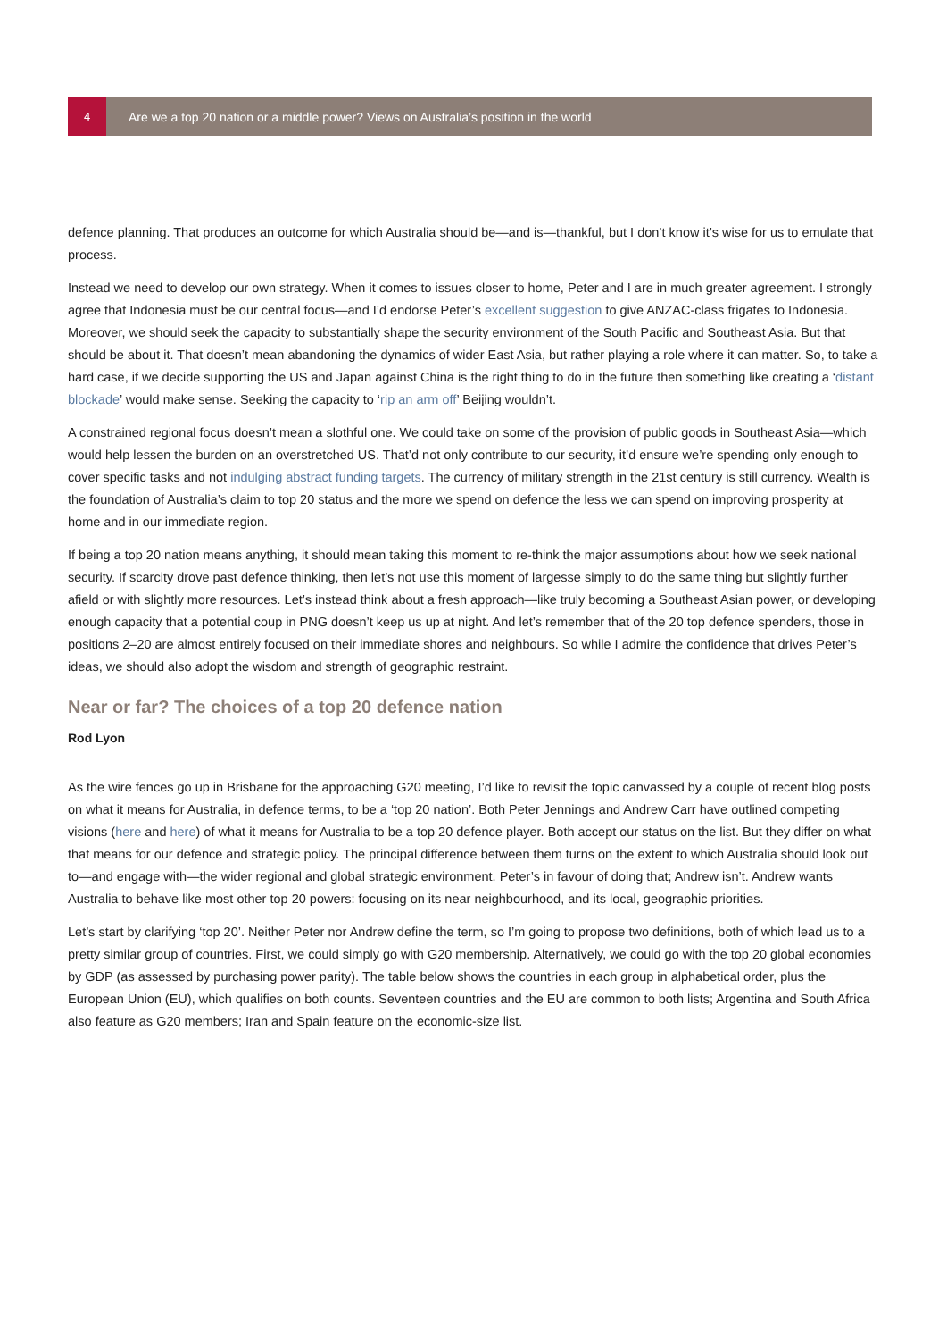4
Are we a top 20 nation or a middle power? Views on Australia’s position in the world
defence planning. That produces an outcome for which Australia should be—and is—thankful, but I don’t know it’s wise for us to emulate that process.
Instead we need to develop our own strategy. When it comes to issues closer to home, Peter and I are in much greater agreement. I strongly agree that Indonesia must be our central focus—and I’d endorse Peter’s excellent suggestion to give ANZAC-class frigates to Indonesia. Moreover, we should seek the capacity to substantially shape the security environment of the South Pacific and Southeast Asia. But that should be about it. That doesn’t mean abandoning the dynamics of wider East Asia, but rather playing a role where it can matter. So, to take a hard case, if we decide supporting the US and Japan against China is the right thing to do in the future then something like creating a ‘distant blockade’ would make sense. Seeking the capacity to ‘rip an arm off’ Beijing wouldn’t.
A constrained regional focus doesn’t mean a slothful one. We could take on some of the provision of public goods in Southeast Asia—which would help lessen the burden on an overstretched US. That’d not only contribute to our security, it’d ensure we’re spending only enough to cover specific tasks and not indulging abstract funding targets. The currency of military strength in the 21st century is still currency. Wealth is the foundation of Australia’s claim to top 20 status and the more we spend on defence the less we can spend on improving prosperity at home and in our immediate region.
If being a top 20 nation means anything, it should mean taking this moment to re-think the major assumptions about how we seek national security. If scarcity drove past defence thinking, then let’s not use this moment of largesse simply to do the same thing but slightly further afield or with slightly more resources. Let’s instead think about a fresh approach—like truly becoming a Southeast Asian power, or developing enough capacity that a potential coup in PNG doesn’t keep us up at night. And let’s remember that of the 20 top defence spenders, those in positions 2–20 are almost entirely focused on their immediate shores and neighbours. So while I admire the confidence that drives Peter’s ideas, we should also adopt the wisdom and strength of geographic restraint.
Near or far? The choices of a top 20 defence nation
Rod Lyon
As the wire fences go up in Brisbane for the approaching G20 meeting, I’d like to revisit the topic canvassed by a couple of recent blog posts on what it means for Australia, in defence terms, to be a ‘top 20 nation’. Both Peter Jennings and Andrew Carr have outlined competing visions (here and here) of what it means for Australia to be a top 20 defence player. Both accept our status on the list. But they differ on what that means for our defence and strategic policy. The principal difference between them turns on the extent to which Australia should look out to—and engage with—the wider regional and global strategic environment. Peter’s in favour of doing that; Andrew isn’t. Andrew wants Australia to behave like most other top 20 powers: focusing on its near neighbourhood, and its local, geographic priorities.
Let’s start by clarifying ‘top 20’. Neither Peter nor Andrew define the term, so I’m going to propose two definitions, both of which lead us to a pretty similar group of countries. First, we could simply go with G20 membership. Alternatively, we could go with the top 20 global economies by GDP (as assessed by purchasing power parity). The table below shows the countries in each group in alphabetical order, plus the European Union (EU), which qualifies on both counts. Seventeen countries and the EU are common to both lists; Argentina and South Africa also feature as G20 members; Iran and Spain feature on the economic-size list.